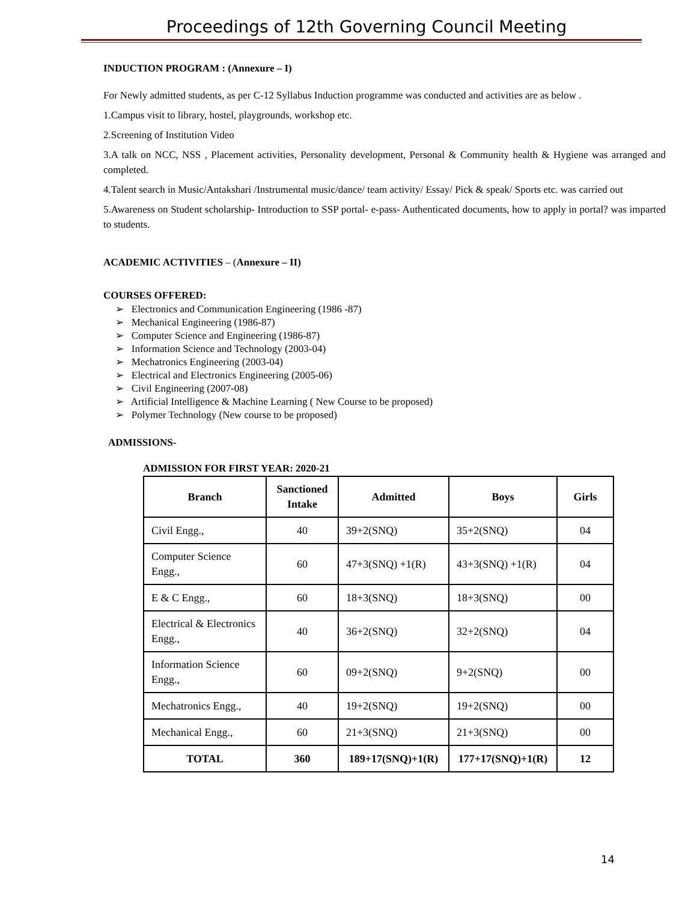Proceedings of 12th Governing Council Meeting
INDUCTION PROGRAM : (Annexure – I)
For Newly admitted students, as per C-12 Syllabus Induction programme was conducted and activities are as below .
1.Campus visit to library, hostel, playgrounds, workshop etc.
2.Screening of Institution Video
3.A talk on NCC, NSS , Placement activities, Personality development, Personal & Community health & Hygiene was arranged and completed.
4.Talent search in Music/Antakshari /Instrumental music/dance/ team activity/ Essay/ Pick & speak/ Sports etc. was carried out
5.Awareness on Student scholarship- Introduction to SSP portal- e-pass- Authenticated documents, how to apply in portal? was imparted to students.
ACADEMIC ACTIVITIES – (Annexure – II)
COURSES OFFERED:
➢ Electronics and Communication Engineering (1986 -87)
➢ Mechanical Engineering (1986-87)
➢ Computer Science and Engineering (1986-87)
➢ Information Science and Technology (2003-04)
➢ Mechatronics Engineering (2003-04)
➢ Electrical and Electronics Engineering (2005-06)
➢ Civil Engineering (2007-08)
➢ Artificial Intelligence & Machine Learning ( New Course to be proposed)
➢ Polymer Technology (New course to be proposed)
ADMISSIONS-
ADMISSION FOR FIRST YEAR: 2020-21
| Branch | Sanctioned Intake | Admitted | Boys | Girls |
| --- | --- | --- | --- | --- |
| Civil Engg., | 40 | 39+2(SNQ) | 35+2(SNQ) | 04 |
| Computer Science Engg., | 60 | 47+3(SNQ) +1(R) | 43+3(SNQ) +1(R) | 04 |
| E & C Engg., | 60 | 18+3(SNQ) | 18+3(SNQ) | 00 |
| Electrical & Electronics Engg., | 40 | 36+2(SNQ) | 32+2(SNQ) | 04 |
| Information Science Engg., | 60 | 09+2(SNQ) | 9+2(SNQ) | 00 |
| Mechatronics Engg., | 40 | 19+2(SNQ) | 19+2(SNQ) | 00 |
| Mechanical Engg., | 60 | 21+3(SNQ) | 21+3(SNQ) | 00 |
| TOTAL | 360 | 189+17(SNQ)+1(R) | 177+17(SNQ)+1(R) | 12 |
14